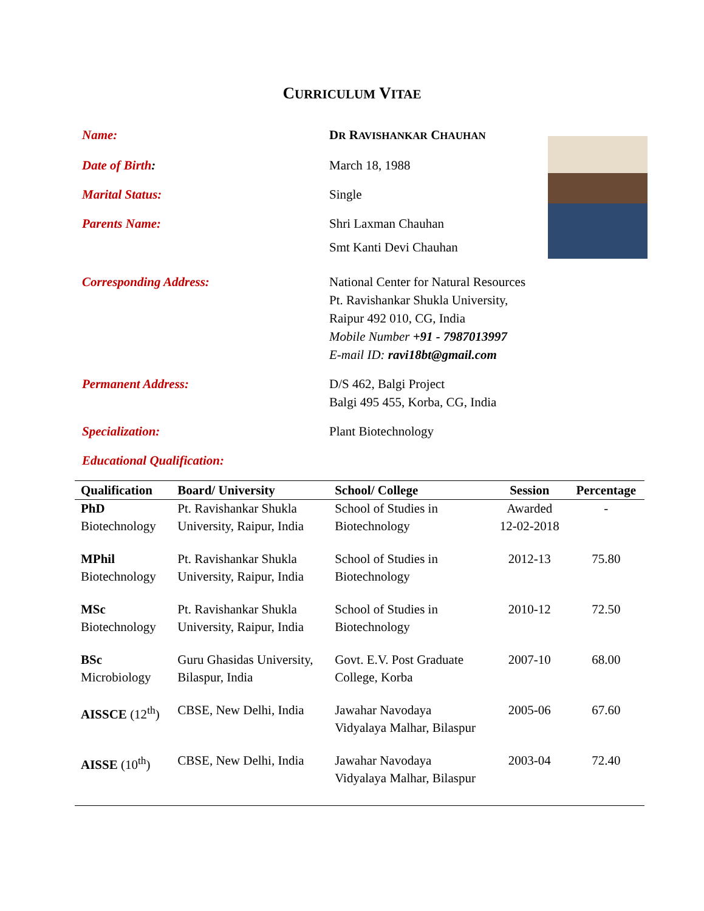CURRICULUM VITAE
Name: DR RAVISHANKAR CHAUHAN
Date of Birth: March 18, 1988
Marital Status: Single
Parents Name: Shri Laxman Chauhan
Smt Kanti Devi Chauhan
Corresponding Address: National Center for Natural Resources
Pt. Ravishankar Shukla University,
Raipur 492 010, CG, India
Mobile Number +91 - 7987013997
E-mail ID: ravi18bt@gmail.com
Permanent Address: D/S 462, Balgi Project
Balgi 495 455, Korba, CG, India
Specialization: Plant Biotechnology
Educational Qualification:
| Qualification | Board/ University | School/ College | Session | Percentage |
| --- | --- | --- | --- | --- |
| PhD Biotechnology | Pt. Ravishankar Shukla University, Raipur, India | School of Studies in Biotechnology | Awarded 12-02-2018 | - |
| MPhil Biotechnology | Pt. Ravishankar Shukla University, Raipur, India | School of Studies in Biotechnology | 2012-13 | 75.80 |
| MSc Biotechnology | Pt. Ravishankar Shukla University, Raipur, India | School of Studies in Biotechnology | 2010-12 | 72.50 |
| BSc Microbiology | Guru Ghasidas University, Bilaspur, India | Govt. E.V. Post Graduate College, Korba | 2007-10 | 68.00 |
| AISSCE (12<sup>th</sup>) | CBSE, New Delhi, India | Jawahar Navodaya Vidyalaya Malhar, Bilaspur | 2005-06 | 67.60 |
| AISSE (10<sup>th</sup>) | CBSE, New Delhi, India | Jawahar Navodaya Vidyalaya Malhar, Bilaspur | 2003-04 | 72.40 |